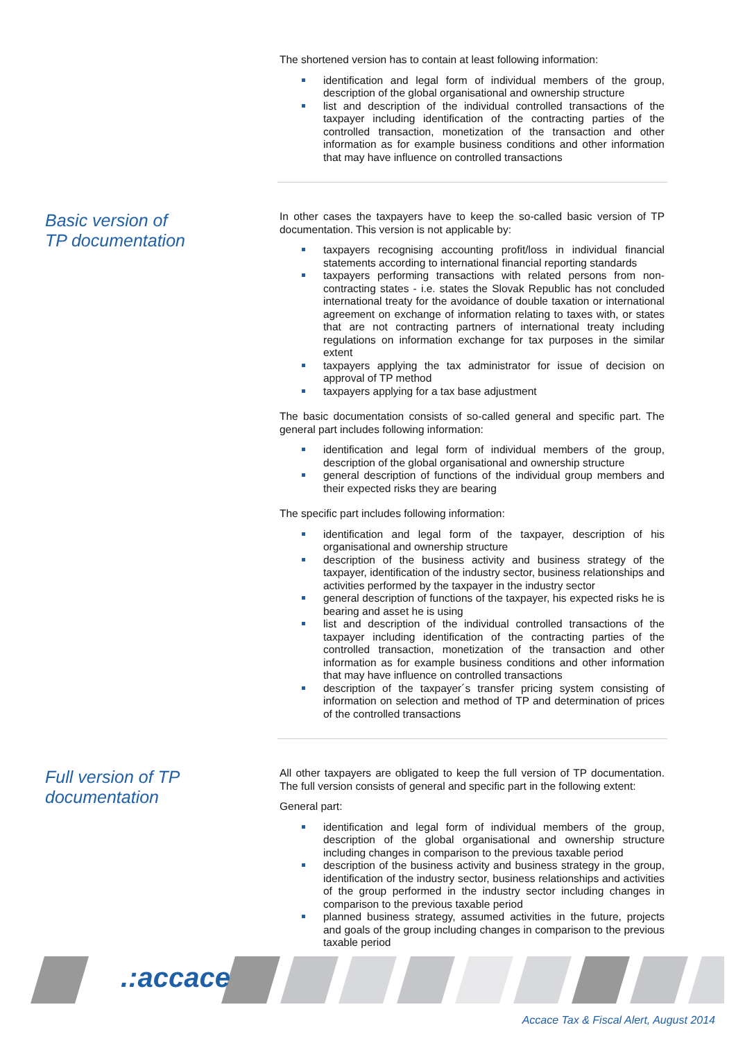The shortened version has to contain at least following information:
identification and legal form of individual members of the group, description of the global organisational and ownership structure
list and description of the individual controlled transactions of the taxpayer including identification of the contracting parties of the controlled transaction, monetization of the transaction and other information as for example business conditions and other information that may have influence on controlled transactions
Basic version of
TP documentation
In other cases the taxpayers have to keep the so-called basic version of TP documentation. This version is not applicable by:
taxpayers recognising accounting profit/loss in individual financial statements according to international financial reporting standards
taxpayers performing transactions with related persons from non-contracting states - i.e. states the Slovak Republic has not concluded international treaty for the avoidance of double taxation or international agreement on exchange of information relating to taxes with, or states that are not contracting partners of international treaty including regulations on information exchange for tax purposes in the similar extent
taxpayers applying the tax administrator for issue of decision on approval of TP method
taxpayers applying for a tax base adjustment
The basic documentation consists of so-called general and specific part. The general part includes following information:
identification and legal form of individual members of the group, description of the global organisational and ownership structure
general description of functions of the individual group members and their expected risks they are bearing
The specific part includes following information:
identification and legal form of the taxpayer, description of his organisational and ownership structure
description of the business activity and business strategy of the taxpayer, identification of the industry sector, business relationships and activities performed by the taxpayer in the industry sector
general description of functions of the taxpayer, his expected risks he is bearing and asset he is using
list and description of the individual controlled transactions of the taxpayer including identification of the contracting parties of the controlled transaction, monetization of the transaction and other information as for example business conditions and other information that may have influence on controlled transactions
description of the taxpayer´s transfer pricing system consisting of information on selection and method of TP and determination of prices of the controlled transactions
Full version of TP
documentation
All other taxpayers are obligated to keep the full version of TP documentation. The full version consists of general and specific part in the following extent:
General part:
identification and legal form of individual members of the group, description of the global organisational and ownership structure including changes in comparison to the previous taxable period
description of the business activity and business strategy in the group, identification of the industry sector, business relationships and activities of the group performed in the industry sector including changes in comparison to the previous taxable period
planned business strategy, assumed activities in the future, projects and goals of the group including changes in comparison to the previous taxable period
.:accace
Accace Tax & Fiscal Alert, August 2014